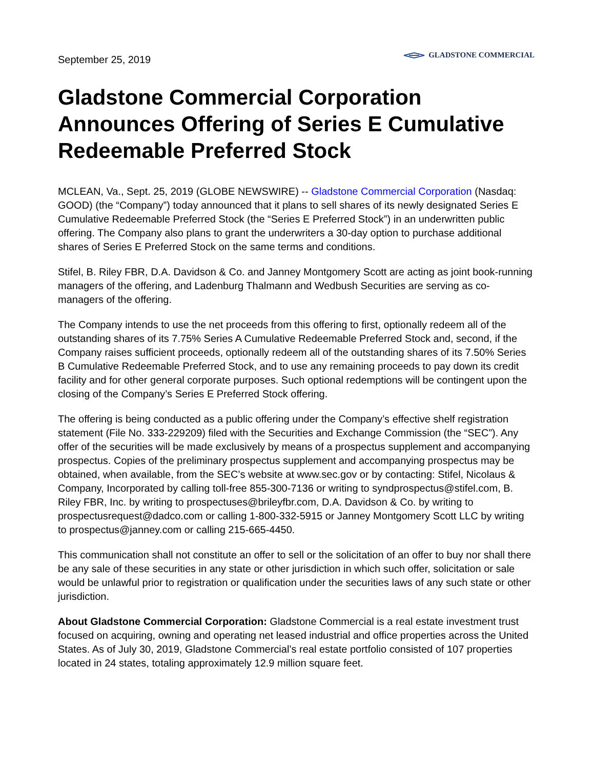September 25, 2019
GLADSTONE COMMERCIAL
Gladstone Commercial Corporation Announces Offering of Series E Cumulative Redeemable Preferred Stock
MCLEAN, Va., Sept. 25, 2019 (GLOBE NEWSWIRE) -- Gladstone Commercial Corporation (Nasdaq: GOOD) (the “Company”) today announced that it plans to sell shares of its newly designated Series E Cumulative Redeemable Preferred Stock (the “Series E Preferred Stock”) in an underwritten public offering. The Company also plans to grant the underwriters a 30-day option to purchase additional shares of Series E Preferred Stock on the same terms and conditions.
Stifel, B. Riley FBR, D.A. Davidson & Co. and Janney Montgomery Scott are acting as joint book-running managers of the offering, and Ladenburg Thalmann and Wedbush Securities are serving as co-managers of the offering.
The Company intends to use the net proceeds from this offering to first, optionally redeem all of the outstanding shares of its 7.75% Series A Cumulative Redeemable Preferred Stock and, second, if the Company raises sufficient proceeds, optionally redeem all of the outstanding shares of its 7.50% Series B Cumulative Redeemable Preferred Stock, and to use any remaining proceeds to pay down its credit facility and for other general corporate purposes. Such optional redemptions will be contingent upon the closing of the Company’s Series E Preferred Stock offering.
The offering is being conducted as a public offering under the Company’s effective shelf registration statement (File No. 333-229209) filed with the Securities and Exchange Commission (the “SEC”). Any offer of the securities will be made exclusively by means of a prospectus supplement and accompanying prospectus. Copies of the preliminary prospectus supplement and accompanying prospectus may be obtained, when available, from the SEC’s website at www.sec.gov or by contacting: Stifel, Nicolaus & Company, Incorporated by calling toll-free 855-300-7136 or writing to syndprospectus@stifel.com, B. Riley FBR, Inc. by writing to prospectuses@brileyfbr.com, D.A. Davidson & Co. by writing to prospectusrequest@dadco.com or calling 1-800-332-5915 or Janney Montgomery Scott LLC by writing to prospectus@janney.com or calling 215-665-4450.
This communication shall not constitute an offer to sell or the solicitation of an offer to buy nor shall there be any sale of these securities in any state or other jurisdiction in which such offer, solicitation or sale would be unlawful prior to registration or qualification under the securities laws of any such state or other jurisdiction.
About Gladstone Commercial Corporation: Gladstone Commercial is a real estate investment trust focused on acquiring, owning and operating net leased industrial and office properties across the United States. As of July 30, 2019, Gladstone Commercial’s real estate portfolio consisted of 107 properties located in 24 states, totaling approximately 12.9 million square feet.